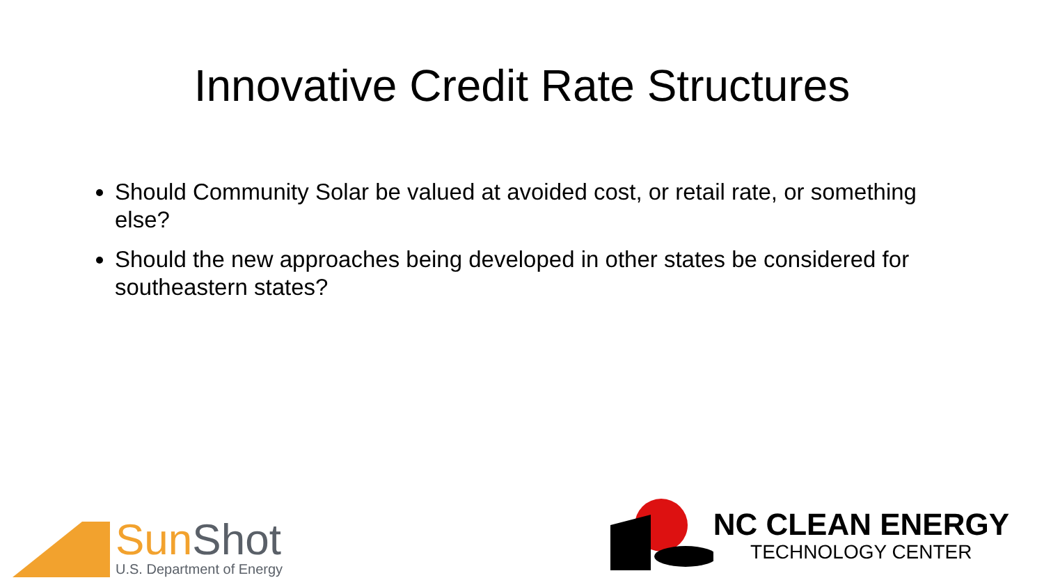Innovative Credit Rate Structures
Should Community Solar be valued at avoided cost, or retail rate, or something else?
Should the new approaches being developed in other states be considered for southeastern states?
Sun Shot
U.S. Department of Energy
NC CLEAN ENERGY
TECHNOLOGY CENTER